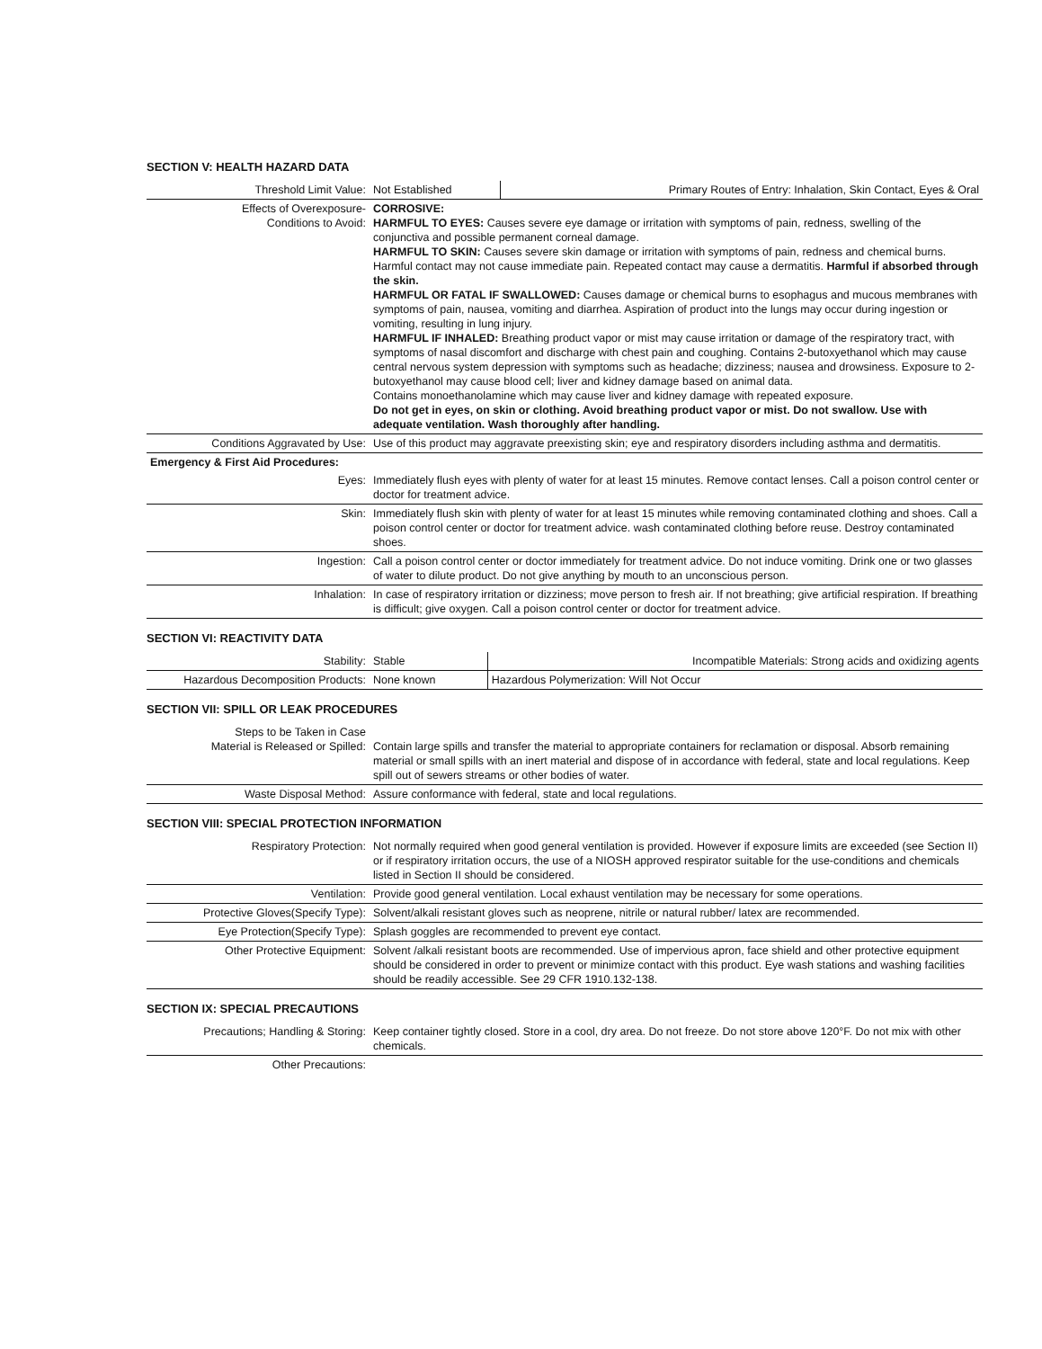SECTION V: HEALTH HAZARD DATA
| Threshold Limit Value: | Not Established | Primary Routes of Entry: Inhalation, Skin Contact, Eyes & Oral |
| Effects of Overexposure- Conditions to Avoid: | CORROSIVE: HARMFUL TO EYES: Causes severe eye damage or irritation with symptoms of pain, redness, swelling of the conjunctiva and possible permanent corneal damage. HARMFUL TO SKIN: Causes severe skin damage or irritation with symptoms of pain, redness and chemical burns. Harmful contact may not cause immediate pain. Repeated contact may cause a dermatitis. Harmful if absorbed through the skin. HARMFUL OR FATAL IF SWALLOWED: Causes damage or chemical burns to esophagus and mucous membranes with symptoms of pain, nausea, vomiting and diarrhea. Aspiration of product into the lungs may occur during ingestion or vomiting, resulting in lung injury. HARMFUL IF INHALED: Breathing product vapor or mist may cause irritation or damage of the respiratory tract, with symptoms of nasal discomfort and discharge with chest pain and coughing. Contains 2-butoxyethanol which may cause central nervous system depression with symptoms such as headache; dizziness; nausea and drowsiness. Exposure to 2-butoxyethanol may cause blood cell; liver and kidney damage based on animal data. Contains monoethanolamine which may cause liver and kidney damage with repeated exposure. Do not get in eyes, on skin or clothing. Avoid breathing product vapor or mist. Do not swallow. Use with adequate ventilation. Wash thoroughly after handling. |
| Conditions Aggravated by Use: | Use of this product may aggravate preexisting skin; eye and respiratory disorders including asthma and dermatitis. |
| Emergency & First Aid Procedures: | |
| Eyes: | Immediately flush eyes with plenty of water for at least 15 minutes. Remove contact lenses. Call a poison control center or doctor for treatment advice. |
| Skin: | Immediately flush skin with plenty of water for at least 15 minutes while removing contaminated clothing and shoes. Call a poison control center or doctor for treatment advice. wash contaminated clothing before reuse. Destroy contaminated shoes. |
| Ingestion: | Call a poison control center or doctor immediately for treatment advice. Do not induce vomiting. Drink one or two glasses of water to dilute product. Do not give anything by mouth to an unconscious person. |
| Inhalation: | In case of respiratory irritation or dizziness; move person to fresh air. If not breathing; give artificial respiration. If breathing is difficult; give oxygen. Call a poison control center or doctor for treatment advice. |
SECTION VI: REACTIVITY DATA
| Stability: | Stable | Incompatible Materials: Strong acids and oxidizing agents |
| Hazardous Decomposition Products: | None known | Hazardous Polymerization: Will Not Occur |
SECTION VII: SPILL OR LEAK PROCEDURES
| Steps to be Taken in Case Material is Released or Spilled: | Contain large spills and transfer the material to appropriate containers for reclamation or disposal. Absorb remaining material or small spills with an inert material and dispose of in accordance with federal, state and local regulations. Keep spill out of sewers streams or other bodies of water. |
| Waste Disposal Method: | Assure conformance with federal, state and local regulations. |
SECTION VIII: SPECIAL PROTECTION INFORMATION
| Respiratory Protection: | Not normally required when good general ventilation is provided. However if exposure limits are exceeded (see Section II) or if respiratory irritation occurs, the use of a NIOSH approved respirator suitable for the use-conditions and chemicals listed in Section II should be considered. |
| Ventilation: | Provide good general ventilation. Local exhaust ventilation may be necessary for some operations. |
| Protective Gloves(Specify Type): | Solvent/alkali resistant gloves such as neoprene, nitrile or natural rubber/ latex are recommended. |
| Eye Protection(Specify Type): | Splash goggles are recommended to prevent eye contact. |
| Other Protective Equipment: | Solvent /alkali resistant boots are recommended. Use of impervious apron, face shield and other protective equipment should be considered in order to prevent or minimize contact with this product. Eye wash stations and washing facilities should be readily accessible. See 29 CFR 1910.132-138. |
SECTION IX: SPECIAL PRECAUTIONS
| Precautions; Handling & Storing: | Keep container tightly closed. Store in a cool, dry area. Do not freeze. Do not store above 120°F. Do not mix with other chemicals. |
| Other Precautions: | |